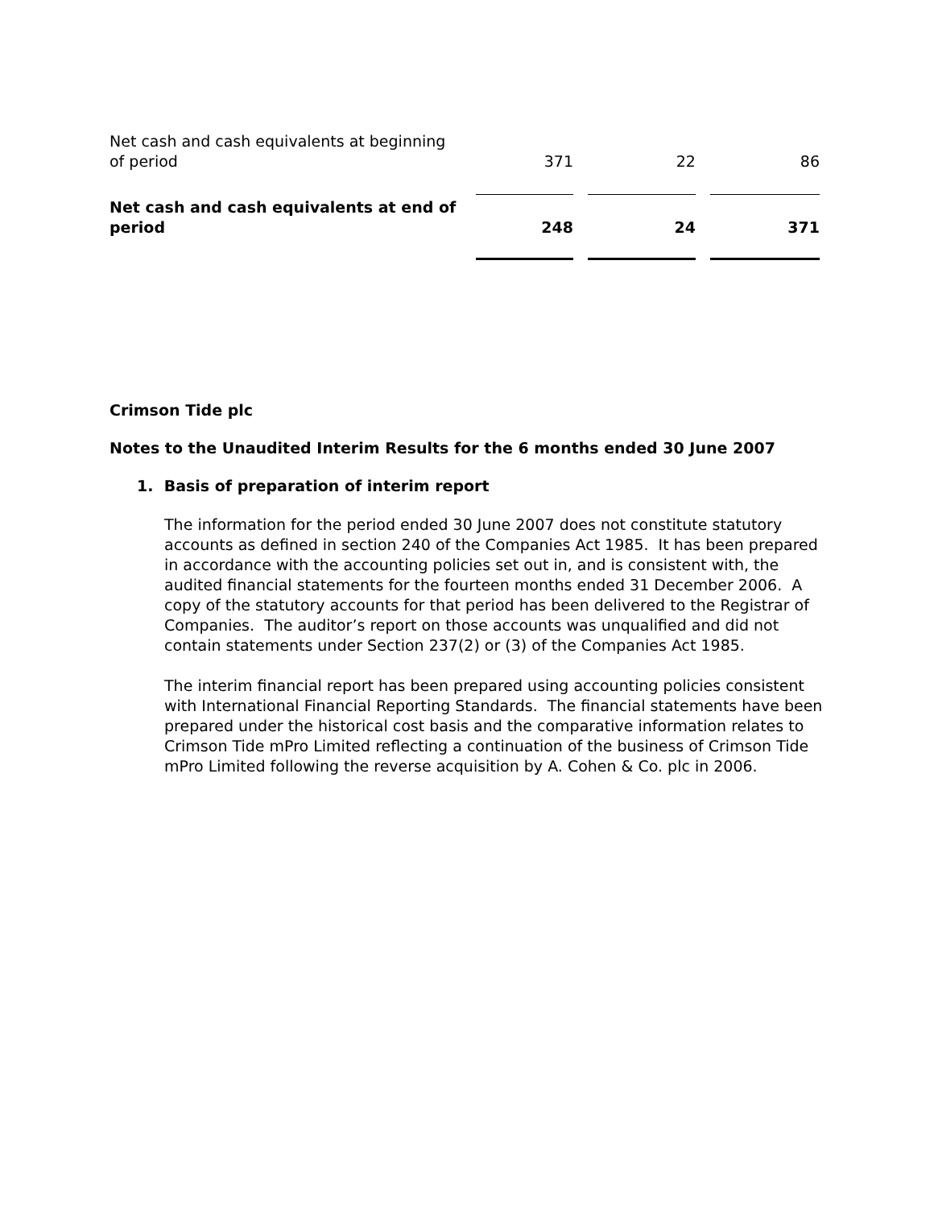| Net cash and cash equivalents at beginning of period | 371 | 22 | 86 |
| Net cash and cash equivalents at end of period | 248 | 24 | 371 |
Crimson Tide plc
Notes to the Unaudited Interim Results for the 6 months ended 30 June 2007
1. Basis of preparation of interim report
The information for the period ended 30 June 2007 does not constitute statutory accounts as defined in section 240 of the Companies Act 1985. It has been prepared in accordance with the accounting policies set out in, and is consistent with, the audited financial statements for the fourteen months ended 31 December 2006. A copy of the statutory accounts for that period has been delivered to the Registrar of Companies. The auditor’s report on those accounts was unqualified and did not contain statements under Section 237(2) or (3) of the Companies Act 1985.
The interim financial report has been prepared using accounting policies consistent with International Financial Reporting Standards. The financial statements have been prepared under the historical cost basis and the comparative information relates to Crimson Tide mPro Limited reflecting a continuation of the business of Crimson Tide mPro Limited following the reverse acquisition by A. Cohen & Co. plc in 2006.